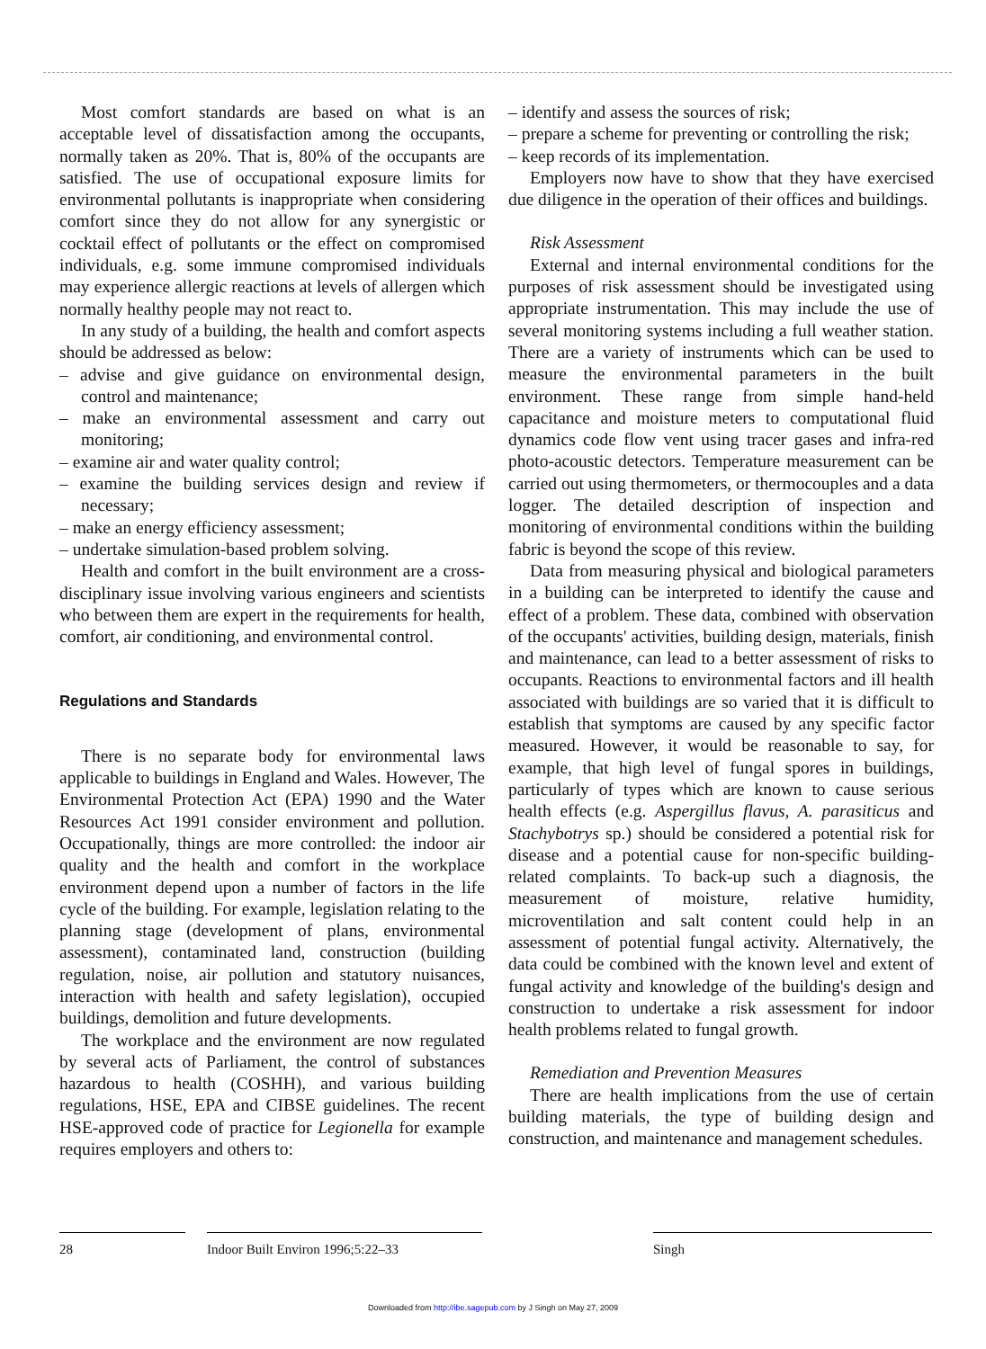Most comfort standards are based on what is an acceptable level of dissatisfaction among the occupants, normally taken as 20%. That is, 80% of the occupants are satisfied. The use of occupational exposure limits for environmental pollutants is inappropriate when considering comfort since they do not allow for any synergistic or cocktail effect of pollutants or the effect on compromised individuals, e.g. some immune compromised individuals may experience allergic reactions at levels of allergen which normally healthy people may not react to.
In any study of a building, the health and comfort aspects should be addressed as below:
– advise and give guidance on environmental design, control and maintenance;
– make an environmental assessment and carry out monitoring;
– examine air and water quality control;
– examine the building services design and review if necessary;
– make an energy efficiency assessment;
– undertake simulation-based problem solving.
Health and comfort in the built environment are a cross-disciplinary issue involving various engineers and scientists who between them are expert in the requirements for health, comfort, air conditioning, and environmental control.
Regulations and Standards
There is no separate body for environmental laws applicable to buildings in England and Wales. However, The Environmental Protection Act (EPA) 1990 and the Water Resources Act 1991 consider environment and pollution. Occupationally, things are more controlled: the indoor air quality and the health and comfort in the workplace environment depend upon a number of factors in the life cycle of the building. For example, legislation relating to the planning stage (development of plans, environmental assessment), contaminated land, construction (building regulation, noise, air pollution and statutory nuisances, interaction with health and safety legislation), occupied buildings, demolition and future developments.
The workplace and the environment are now regulated by several acts of Parliament, the control of substances hazardous to health (COSHH), and various building regulations, HSE, EPA and CIBSE guidelines. The recent HSE-approved code of practice for Legionella for example requires employers and others to:
– identify and assess the sources of risk;
– prepare a scheme for preventing or controlling the risk;
– keep records of its implementation.
Employers now have to show that they have exercised due diligence in the operation of their offices and buildings.
Risk Assessment
External and internal environmental conditions for the purposes of risk assessment should be investigated using appropriate instrumentation. This may include the use of several monitoring systems including a full weather station. There are a variety of instruments which can be used to measure the environmental parameters in the built environment. These range from simple hand-held capacitance and moisture meters to computational fluid dynamics code flow vent using tracer gases and infra-red photo-acoustic detectors. Temperature measurement can be carried out using thermometers, or thermocouples and a data logger. The detailed description of inspection and monitoring of environmental conditions within the building fabric is beyond the scope of this review.
Data from measuring physical and biological parameters in a building can be interpreted to identify the cause and effect of a problem. These data, combined with observation of the occupants' activities, building design, materials, finish and maintenance, can lead to a better assessment of risks to occupants. Reactions to environmental factors and ill health associated with buildings are so varied that it is difficult to establish that symptoms are caused by any specific factor measured. However, it would be reasonable to say, for example, that high level of fungal spores in buildings, particularly of types which are known to cause serious health effects (e.g. Aspergillus flavus, A. parasiticus and Stachybotrys sp.) should be considered a potential risk for disease and a potential cause for non-specific building-related complaints. To back-up such a diagnosis, the measurement of moisture, relative humidity, microventilation and salt content could help in an assessment of potential fungal activity. Alternatively, the data could be combined with the known level and extent of fungal activity and knowledge of the building's design and construction to undertake a risk assessment for indoor health problems related to fungal growth.
Remediation and Prevention Measures
There are health implications from the use of certain building materials, the type of building design and construction, and maintenance and management schedules.
28 Indoor Built Environ 1996;5:22–33 Singh
Downloaded from http://ibe.sagepub.com by J Singh on May 27, 2009